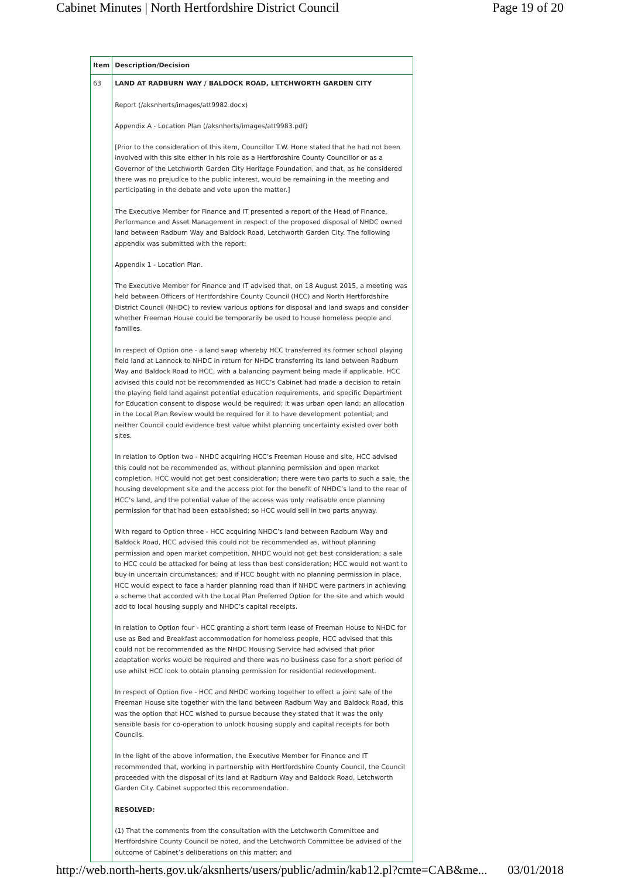Cabinet Minutes | North Hertfordshire District Council Page 19 of 20
| Item | Description/Decision |
| --- | --- |
| 63 | LAND AT RADBURN WAY / BALDOCK ROAD, LETCHWORTH GARDEN CITY Report (/aksnherts/images/att9982.docx) Appendix A - Location Plan (/aksnherts/images/att9983.pdf) [Prior to the consideration of this item, Councillor T.W. Hone stated that he had not been involved with this site either in his role as a Hertfordshire County Councillor or as a Governor of the Letchworth Garden City Heritage Foundation, and that, as he considered there was no prejudice to the public interest, would be remaining in the meeting and participating in the debate and vote upon the matter.] The Executive Member for Finance and IT presented a report of the Head of Finance, Performance and Asset Management in respect of the proposed disposal of NHDC owned land between Radburn Way and Baldock Road, Letchworth Garden City. The following appendix was submitted with the report: Appendix 1 - Location Plan. The Executive Member for Finance and IT advised that, on 18 August 2015, a meeting was held between Officers of Hertfordshire County Council (HCC) and North Hertfordshire District Council (NHDC) to review various options for disposal and land swaps and consider whether Freeman House could be temporarily be used to house homeless people and families. In respect of Option one - a land swap whereby HCC transferred its former school playing field land at Lannock to NHDC in return for NHDC transferring its land between Radburn Way and Baldock Road to HCC, with a balancing payment being made if applicable, HCC advised this could not be recommended as HCC’s Cabinet had made a decision to retain the playing field land against potential education requirements, and specific Department for Education consent to dispose would be required; it was urban open land; an allocation in the Local Plan Review would be required for it to have development potential; and neither Council could evidence best value whilst planning uncertainty existed over both sites. In relation to Option two - NHDC acquiring HCC’s Freeman House and site, HCC advised this could not be recommended as, without planning permission and open market completion, HCC would not get best consideration; there were two parts to such a sale, the housing development site and the access plot for the benefit of NHDC’s land to the rear of HCC’s land, and the potential value of the access was only realisable once planning permission for that had been established; so HCC would sell in two parts anyway. With regard to Option three - HCC acquiring NHDC’s land between Radburn Way and Baldock Road, HCC advised this could not be recommended as, without planning permission and open market competition, NHDC would not get best consideration; a sale to HCC could be attacked for being at less than best consideration; HCC would not want to buy in uncertain circumstances; and if HCC bought with no planning permission in place, HCC would expect to face a harder planning road than if NHDC were partners in achieving a scheme that accorded with the Local Plan Preferred Option for the site and which would add to local housing supply and NHDC’s capital receipts. In relation to Option four - HCC granting a short term lease of Freeman House to NHDC for use as Bed and Breakfast accommodation for homeless people, HCC advised that this could not be recommended as the NHDC Housing Service had advised that prior adaptation works would be required and there was no business case for a short period of use whilst HCC look to obtain planning permission for residential redevelopment. In respect of Option five - HCC and NHDC working together to effect a joint sale of the Freeman House site together with the land between Radburn Way and Baldock Road, this was the option that HCC wished to pursue because they stated that it was the only sensible basis for co-operation to unlock housing supply and capital receipts for both Councils. In the light of the above information, the Executive Member for Finance and IT recommended that, working in partnership with Hertfordshire County Council, the Council proceeded with the disposal of its land at Radburn Way and Baldock Road, Letchworth Garden City. Cabinet supported this recommendation. RESOLVED: (1) That the comments from the consultation with the Letchworth Committee and Hertfordshire County Council be noted, and the Letchworth Committee be advised of the outcome of Cabinet’s deliberations on this matter; and |
http://web.north-herts.gov.uk/aksnherts/users/public/admin/kab12.pl?cmte=CAB&me... 03/01/2018